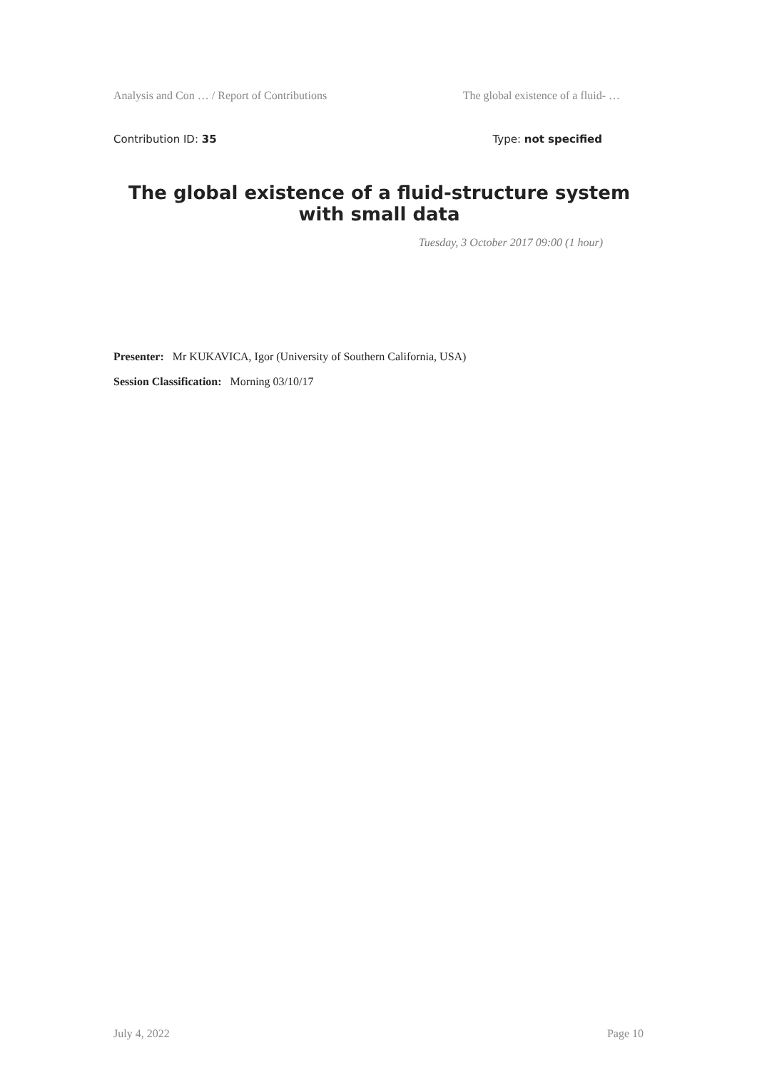Analysis and Con … / Report of Contributions The global existence of a fluid- …
Contribution ID: 35 Type: not specified
The global existence of a fluid-structure system with small data
Tuesday, 3 October 2017 09:00 (1 hour)
Presenter: Mr KUKAVICA, Igor (University of Southern California, USA)
Session Classification: Morning 03/10/17
July 4, 2022 Page 10